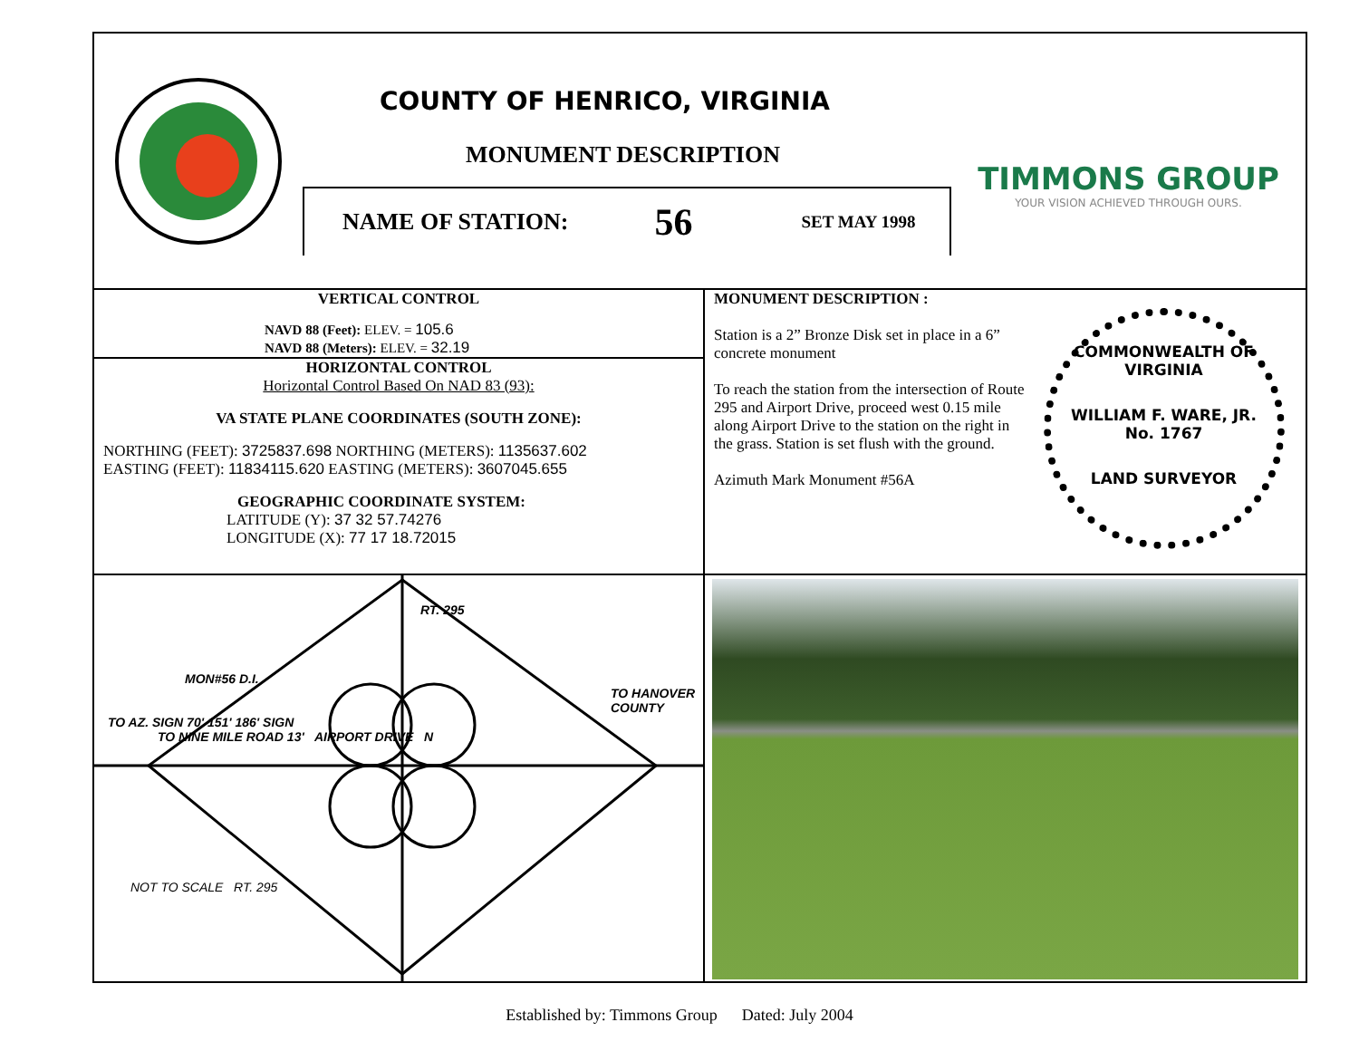COUNTY OF HENRICO, VIRGINIA
MONUMENT DESCRIPTION
NAME OF STATION: 56 SET MAY 1998
TIMMONS GROUP
YOUR VISION ACHIEVED THROUGH OURS.
VERTICAL CONTROL
NAVD 88 (Feet): ELEV. = 105.6
NAVD 88 (Meters): ELEV. = 32.19
HORIZONTAL CONTROL
Horizontal Control Based On NAD 83 (93):
VA STATE PLANE COORDINATES (SOUTH ZONE):
NORTHING (FEET): 3725837.698 NORTHING (METERS): 1135637.602
EASTING (FEET): 11834115.620 EASTING (METERS): 3607045.655
GEOGRAPHIC COORDINATE SYSTEM:
LATITUDE (Y): 37 32 57.74276
LONGITUDE (X): 77 17 18.72015
MONUMENT DESCRIPTION :
Station is a 2” Bronze Disk set in place in a 6” concrete monument
To reach the station from the intersection of Route 295 and Airport Drive, proceed west 0.15 mile along Airport Drive to the station on the right in the grass. Station is set flush with the ground.
Azimuth Mark Monument #56A
COMMONWEALTH OF VIRGINIA
WILLIAM F. WARE, JR.
No. 1767
LAND SURVEYOR
RT. 295
MON#56 D.I.
TO HANOVER COUNTY
TO AZ. SIGN 70' 151' 186' SIGN
TO NINE MILE ROAD 13' AIRPORT DRIVE N
NOT TO SCALE RT. 295
Established by: Timmons Group Dated: July 2004